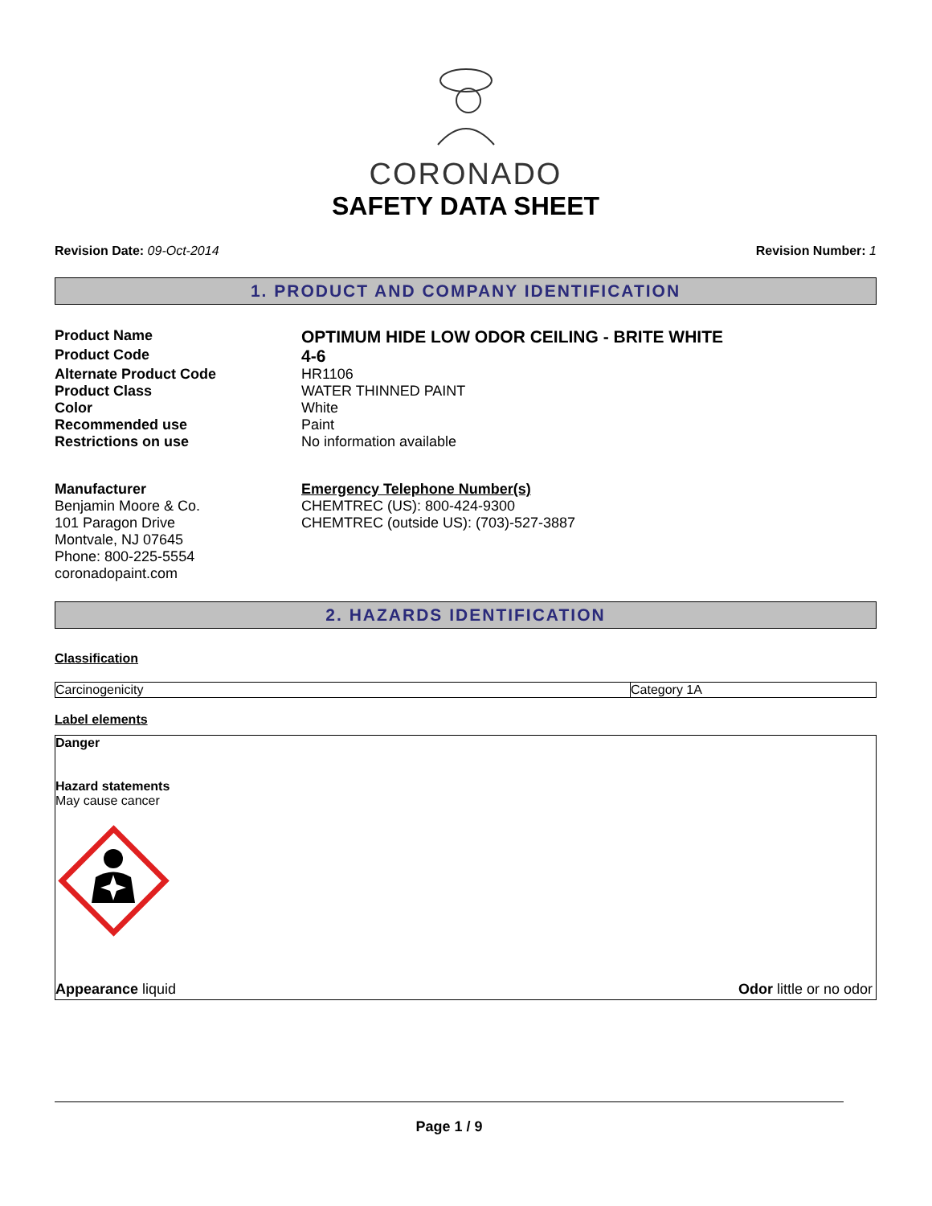CORONADO
SAFETY DATA SHEET
Revision Date: 09-Oct-2014 Revision Number: 1
1. PRODUCT AND COMPANY IDENTIFICATION
| Product Name | OPTIMUM HIDE LOW ODOR CEILING - BRITE WHITE |
| Product Code | 4-6 |
| Alternate Product Code | HR1106 |
| Product Class | WATER THINNED PAINT |
| Color | White |
| Recommended use | Paint |
| Restrictions on use | No information available |
Manufacturer
Benjamin Moore & Co.
101 Paragon Drive
Montvale, NJ 07645
Phone: 800-225-5554
coronadopaint.com
Emergency Telephone Number(s)
CHEMTREC (US): 800-424-9300
CHEMTREC (outside US): (703)-527-3887
2. HAZARDS IDENTIFICATION
Classification
| Carcinogenicity | Category 1A |
Label elements
Danger
Hazard statements
May cause cancer
Appearance liquid Odor little or no odor
Page 1 / 9